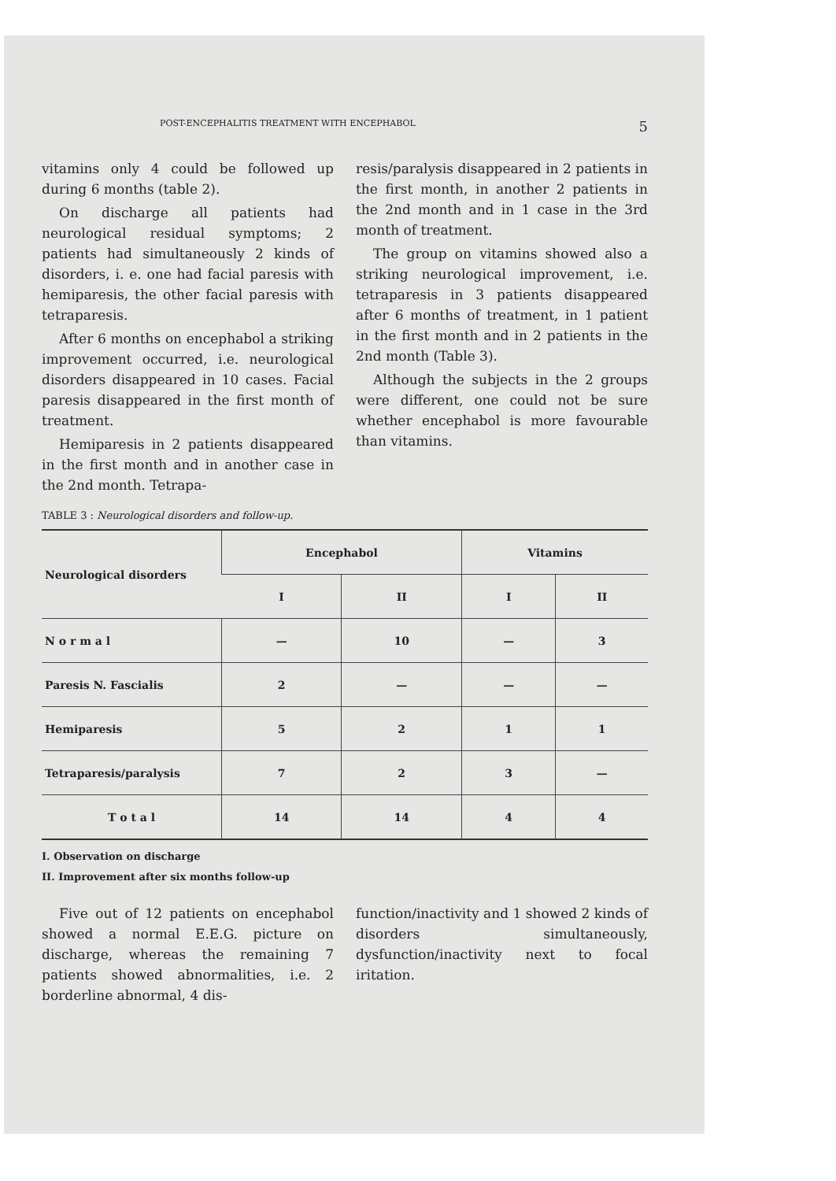POST-ENCEPHALITIS TREATMENT WITH ENCEPHABOL 5
vitamins only 4 could be followed up during 6 months (table 2).
On discharge all patients had neurological residual symptoms; 2 patients had simultaneously 2 kinds of disorders, i. e. one had facial paresis with hemiparesis, the other facial paresis with tetraparesis.
After 6 months on encephabol a striking improvement occurred, i.e. neurological disorders disappeared in 10 cases. Facial paresis disappeared in the first month of treatment.
Hemiparesis in 2 patients disappeared in the first month and in another case in the 2nd month. Tetrapa-
resis/paralysis disappeared in 2 patients in the first month, in another 2 patients in the 2nd month and in 1 case in the 3rd month of treatment.
The group on vitamins showed also a striking neurological improvement, i.e. tetraparesis in 3 patients disappeared after 6 months of treatment, in 1 patient in the first month and in 2 patients in the 2nd month (Table 3).
Although the subjects in the 2 groups were different, one could not be sure whether encephabol is more favourable than vitamins.
TABLE 3 : Neurological disorders and follow-up.
| Neurological disorders | Encephabol | | Vitamins | |
| --- | --- | --- | --- | --- |
| | I | II | I | II |
| N o r m a l | — | 10 | — | 3 |
| Paresis N. Fascialis | 2 | — | — | — |
| Hemiparesis | 5 | 2 | 1 | 1 |
| Tetraparesis/paralysis | 7 | 2 | 3 | — |
| T o t a l | 14 | 14 | 4 | 4 |
I. Observation on discharge
II. Improvement after six months follow-up
Five out of 12 patients on encephabol showed a normal E.E.G. picture on discharge, whereas the remaining 7 patients showed abnormalities, i.e. 2 borderline abnormal, 4 dis-
function/inactivity and 1 showed 2 kinds of disorders simultaneously, dysfunction/inactivity next to focal iritation.